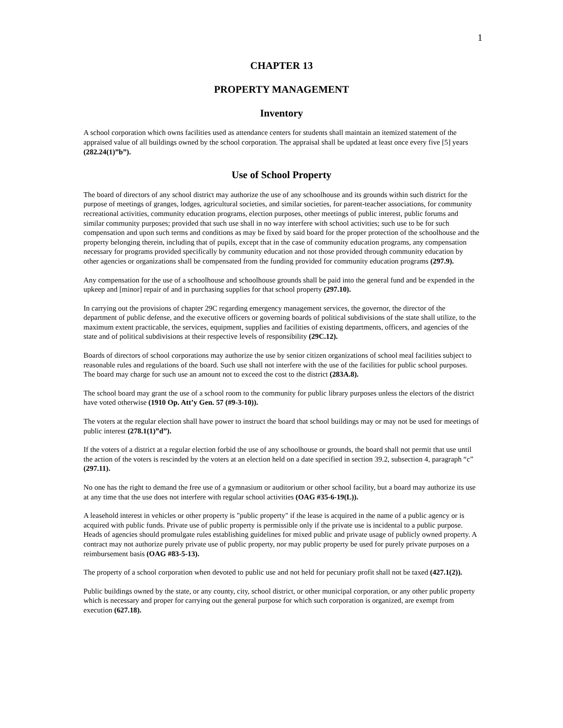1
CHAPTER 13
PROPERTY MANAGEMENT
Inventory
A school corporation which owns facilities used as attendance centers for students shall maintain an itemized statement of the appraised value of all buildings owned by the school corporation. The appraisal shall be updated at least once every five [5] years (282.24(1)”b”).
Use of School Property
The board of directors of any school district may authorize the use of any schoolhouse and its grounds within such district for the purpose of meetings of granges, lodges, agricultural societies, and similar societies, for parent-teacher associations, for community recreational activities, community education programs, election purposes, other meetings of public interest, public forums and similar community purposes; provided that such use shall in no way interfere with school activities; such use to be for such compensation and upon such terms and conditions as may be fixed by said board for the proper protection of the schoolhouse and the property belonging therein, including that of pupils, except that in the case of community education programs, any compensation necessary for programs provided specifically by community education and not those provided through community education by other agencies or organizations shall be compensated from the funding provided for community education programs (297.9).
Any compensation for the use of a schoolhouse and schoolhouse grounds shall be paid into the general fund and be expended in the upkeep and [minor] repair of and in purchasing supplies for that school property (297.10).
In carrying out the provisions of chapter 29C regarding emergency management services, the governor, the director of the department of public defense, and the executive officers or governing boards of political subdivisions of the state shall utilize, to the maximum extent practicable, the services, equipment, supplies and facilities of existing departments, officers, and agencies of the state and of political subdivisions at their respective levels of responsibility (29C.12).
Boards of directors of school corporations may authorize the use by senior citizen organizations of school meal facilities subject to reasonable rules and regulations of the board. Such use shall not interfere with the use of the facilities for public school purposes. The board may charge for such use an amount not to exceed the cost to the district (283A.8).
The school board may grant the use of a school room to the community for public library purposes unless the electors of the district have voted otherwise (1910 Op. Att’y Gen. 57 (#9-3-10)).
The voters at the regular election shall have power to instruct the board that school buildings may or may not be used for meetings of public interest (278.1(1)”d”).
If the voters of a district at a regular election forbid the use of any schoolhouse or grounds, the board shall not permit that use until the action of the voters is rescinded by the voters at an election held on a date specified in section 39.2, subsection 4, paragraph “c” (297.11).
No one has the right to demand the free use of a gymnasium or auditorium or other school facility, but a board may authorize its use at any time that the use does not interfere with regular school activities (OAG #35-6-19(L)).
A leasehold interest in vehicles or other property is "public property" if the lease is acquired in the name of a public agency or is acquired with public funds. Private use of public property is permissible only if the private use is incidental to a public purpose. Heads of agencies should promulgate rules establishing guidelines for mixed public and private usage of publicly owned property. A contract may not authorize purely private use of public property, nor may public property be used for purely private purposes on a reimbursement basis (OAG #83-5-13).
The property of a school corporation when devoted to public use and not held for pecuniary profit shall not be taxed (427.1(2)).
Public buildings owned by the state, or any county, city, school district, or other municipal corporation, or any other public property which is necessary and proper for carrying out the general purpose for which such corporation is organized, are exempt from execution (627.18).